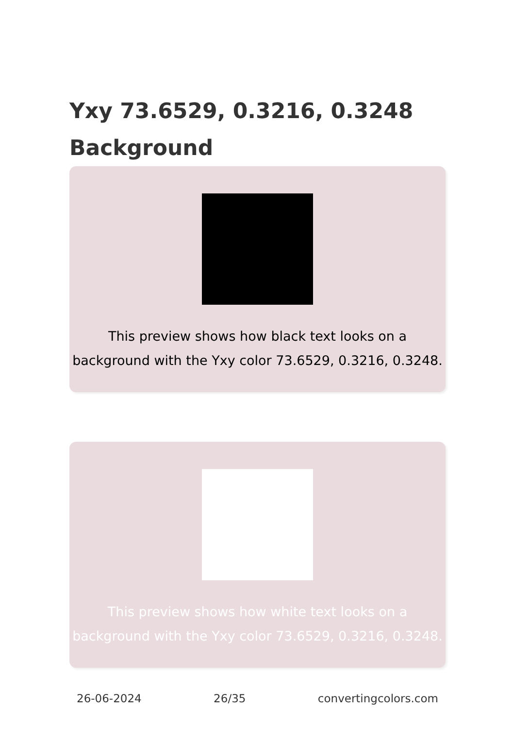Yxy 73.6529, 0.3216, 0.3248 Background
This preview shows how black text looks on a background with the Yxy color 73.6529, 0.3216, 0.3248.
This preview shows how white text looks on a background with the Yxy color 73.6529, 0.3216, 0.3248.
26-06-2024 26/35 convertingcolors.com